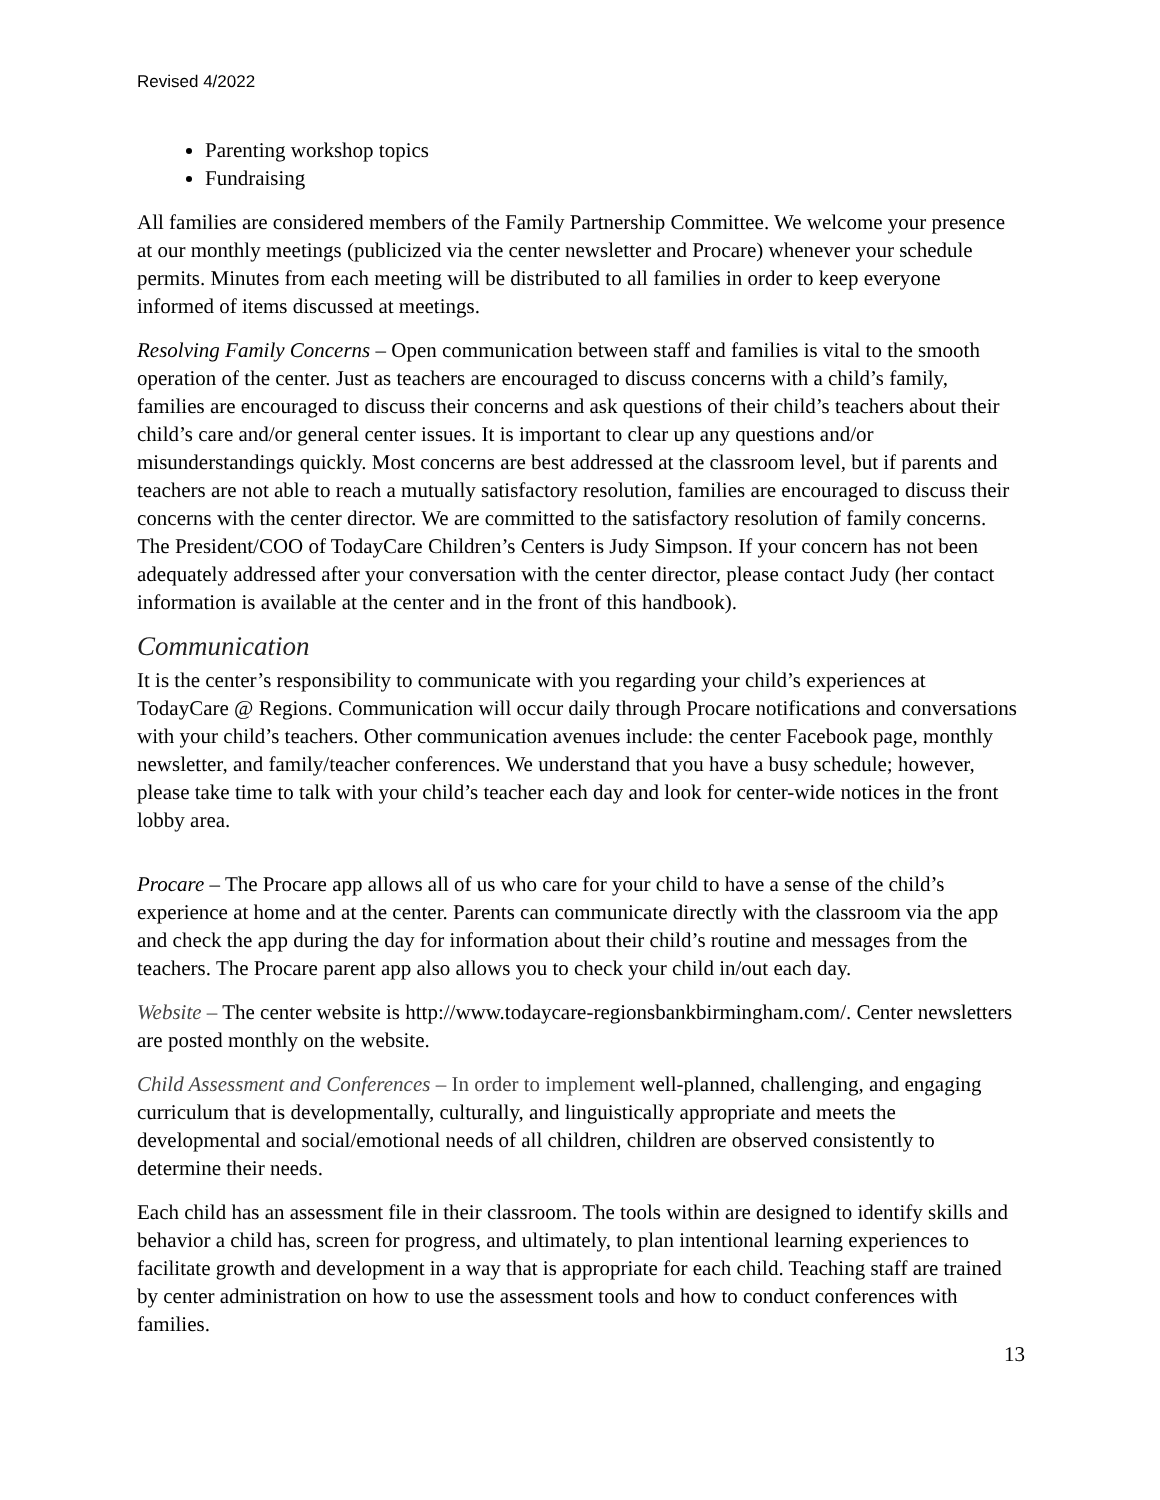Revised 4/2022
Parenting workshop topics
Fundraising
All families are considered members of the Family Partnership Committee. We welcome your presence at our monthly meetings (publicized via the center newsletter and Procare) whenever your schedule permits. Minutes from each meeting will be distributed to all families in order to keep everyone informed of items discussed at meetings.
Resolving Family Concerns – Open communication between staff and families is vital to the smooth operation of the center. Just as teachers are encouraged to discuss concerns with a child’s family, families are encouraged to discuss their concerns and ask questions of their child’s teachers about their child’s care and/or general center issues. It is important to clear up any questions and/or misunderstandings quickly. Most concerns are best addressed at the classroom level, but if parents and teachers are not able to reach a mutually satisfactory resolution, families are encouraged to discuss their concerns with the center director. We are committed to the satisfactory resolution of family concerns. The President/COO of TodayCare Children’s Centers is Judy Simpson. If your concern has not been adequately addressed after your conversation with the center director, please contact Judy (her contact information is available at the center and in the front of this handbook).
Communication
It is the center’s responsibility to communicate with you regarding your child’s experiences at TodayCare @ Regions. Communication will occur daily through Procare notifications and conversations with your child’s teachers. Other communication avenues include: the center Facebook page, monthly newsletter, and family/teacher conferences. We understand that you have a busy schedule; however, please take time to talk with your child’s teacher each day and look for center-wide notices in the front lobby area.
Procare – The Procare app allows all of us who care for your child to have a sense of the child’s experience at home and at the center. Parents can communicate directly with the classroom via the app and check the app during the day for information about their child’s routine and messages from the teachers. The Procare parent app also allows you to check your child in/out each day.
Website – The center website is http://www.todaycare-regionsbankbirmingham.com/. Center newsletters are posted monthly on the website.
Child Assessment and Conferences – In order to implement well-planned, challenging, and engaging curriculum that is developmentally, culturally, and linguistically appropriate and meets the developmental and social/emotional needs of all children, children are observed consistently to determine their needs.
Each child has an assessment file in their classroom. The tools within are designed to identify skills and behavior a child has, screen for progress, and ultimately, to plan intentional learning experiences to facilitate growth and development in a way that is appropriate for each child. Teaching staff are trained by center administration on how to use the assessment tools and how to conduct conferences with families.
13